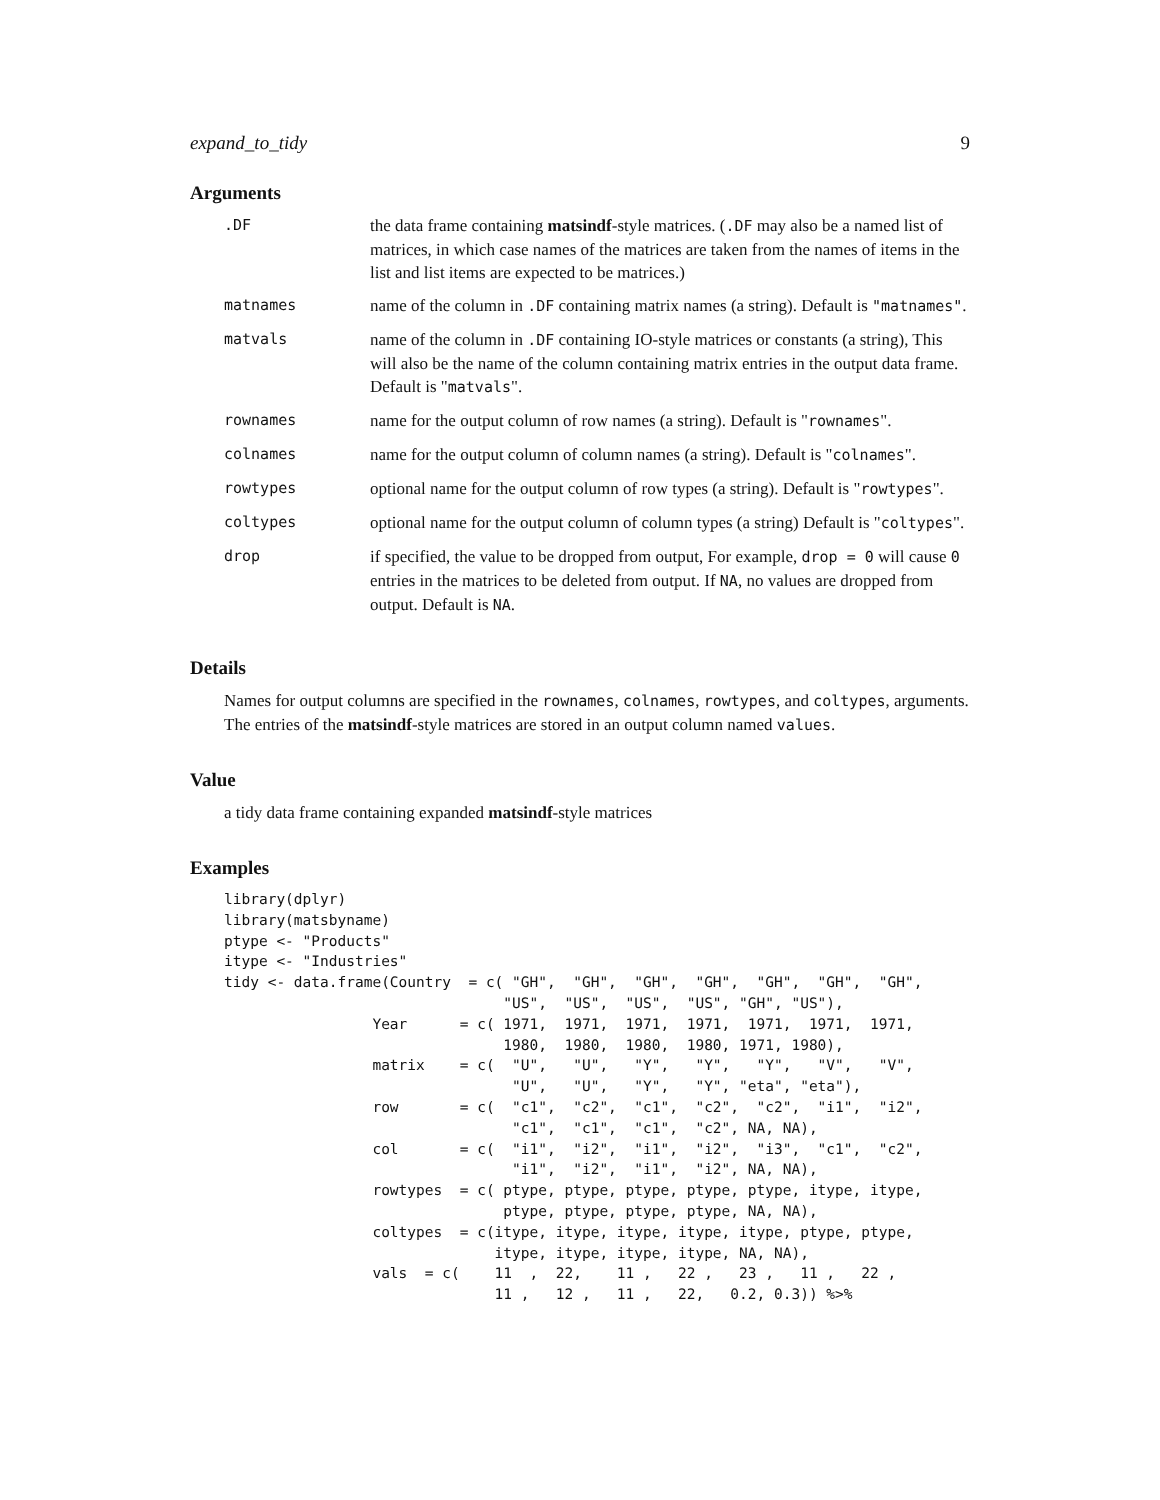expand_to_tidy 9
Arguments
| .DF | the data frame containing matsindf -style matrices. ( .DF may also be a named list of matrices, in which case names of the matrices are taken from the names of items in the list and list items are expected to be matrices.) |
| matnames | name of the column in .DF containing matrix names (a string). Default is "matnames" . |
| matvals | name of the column in .DF containing IO-style matrices or constants (a string), This will also be the name of the column containing matrix entries in the output data frame. Default is " matvals ". |
| rownames | name for the output column of row names (a string). Default is " rownames ". |
| colnames | name for the output column of column names (a string). Default is " colnames ". |
| rowtypes | optional name for the output column of row types (a string). Default is " rowtypes ". |
| coltypes | optional name for the output column of column types (a string) Default is " coltypes ". |
| drop | if specified, the value to be dropped from output, For example, drop = 0 will cause 0 entries in the matrices to be deleted from output. If NA , no values are dropped from output. Default is NA . |
Details
Names for output columns are specified in the rownames, colnames, rowtypes, and coltypes, arguments. The entries of the matsindf-style matrices are stored in an output column named values.
Value
a tidy data frame containing expanded matsindf-style matrices
Examples
library(dplyr)
library(matsbyname)
ptype <- "Products"
itype <- "Industries"
tidy <- data.frame(Country  = c( "GH",  "GH",  "GH",  "GH",  "GH",  "GH",  "GH",
                                "US",  "US",  "US",  "US", "GH", "US"),
                 Year      = c( 1971,  1971,  1971,  1971,  1971,  1971,  1971,
                                1980,  1980,  1980,  1980, 1971, 1980),
                 matrix    = c(  "U",   "U",   "Y",   "Y",   "Y",   "V",   "V",
                                 "U",   "U",   "Y",   "Y", "eta", "eta"),
                 row       = c(  "c1",  "c2",  "c1",  "c2",  "c2",  "i1",  "i2",
                                 "c1",  "c1",  "c1",  "c2", NA, NA),
                 col       = c(  "i1",  "i2",  "i1",  "i2",  "i3",  "c1",  "c2",
                                 "i1",  "i2",  "i1",  "i2", NA, NA),
                 rowtypes  = c( ptype, ptype, ptype, ptype, ptype, itype, itype,
                                ptype, ptype, ptype, ptype, NA, NA),
                 coltypes  = c(itype, itype, itype, itype, itype, ptype, ptype,
                               itype, itype, itype, itype, NA, NA),
                 vals  = c(    11  ,  22,    11 ,   22 ,   23 ,   11 ,   22 ,
                               11 ,   12 ,   11 ,   22,   0.2, 0.3)) %>%